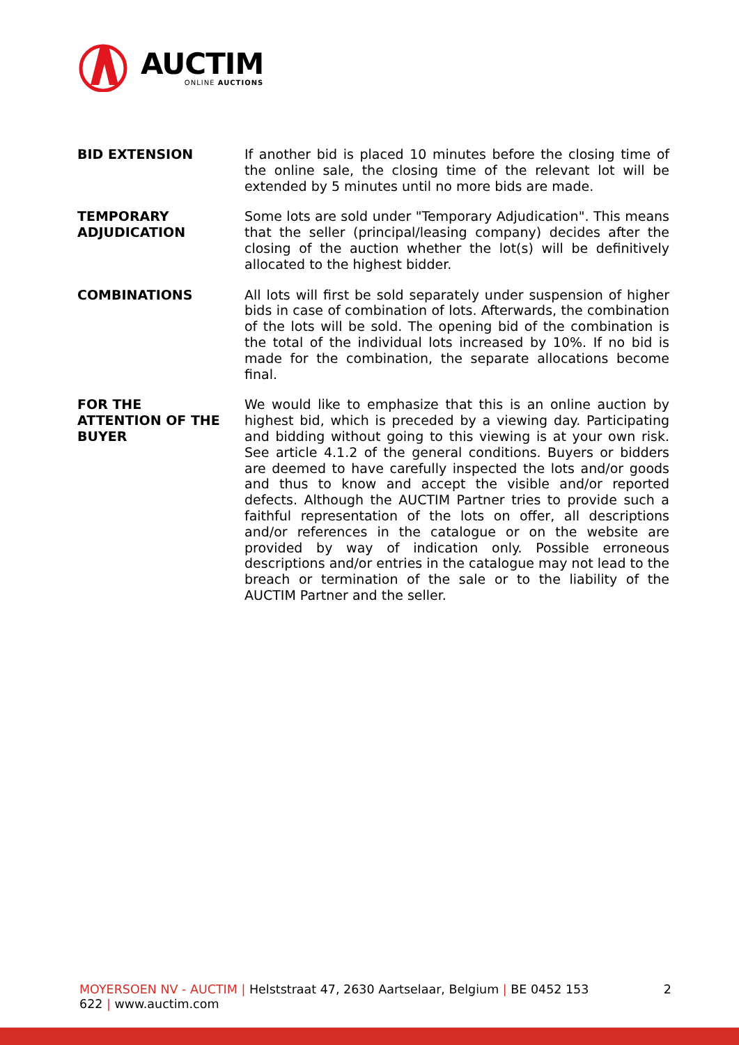AUCTIM
ONLINE AUCTIONS
BID EXTENSION If another bid is placed 10 minutes before the closing time of the online sale, the closing time of the relevant lot will be extended by 5 minutes until no more bids are made.
TEMPORARY
ADJUDICATION
Some lots are sold under "Temporary Adjudication". This means that the seller (principal/leasing company) decides after the closing of the auction whether the lot(s) will be definitively allocated to the highest bidder.
COMBINATIONS All lots will first be sold separately under suspension of higher bids in case of combination of lots. Afterwards, the combination of the lots will be sold. The opening bid of the combination is the total of the individual lots increased by 10%. If no bid is made for the combination, the separate allocations become final.
FOR THE
ATTENTION OF THE
BUYER
We would like to emphasize that this is an online auction by highest bid, which is preceded by a viewing day. Participating and bidding without going to this viewing is at your own risk. See article 4.1.2 of the general conditions. Buyers or bidders are deemed to have carefully inspected the lots and/or goods and thus to know and accept the visible and/or reported defects. Although the AUCTIM Partner tries to provide such a faithful representation of the lots on offer, all descriptions and/or references in the catalogue or on the website are provided by way of indication only. Possible erroneous descriptions and/or entries in the catalogue may not lead to the breach or termination of the sale or to the liability of the AUCTIM Partner and the seller.
MOYERSOEN NV - AUCTIM | Helststraat 47, 2630 Aartselaar, Belgium | BE 0452 153
622 | www.auctim.com
2